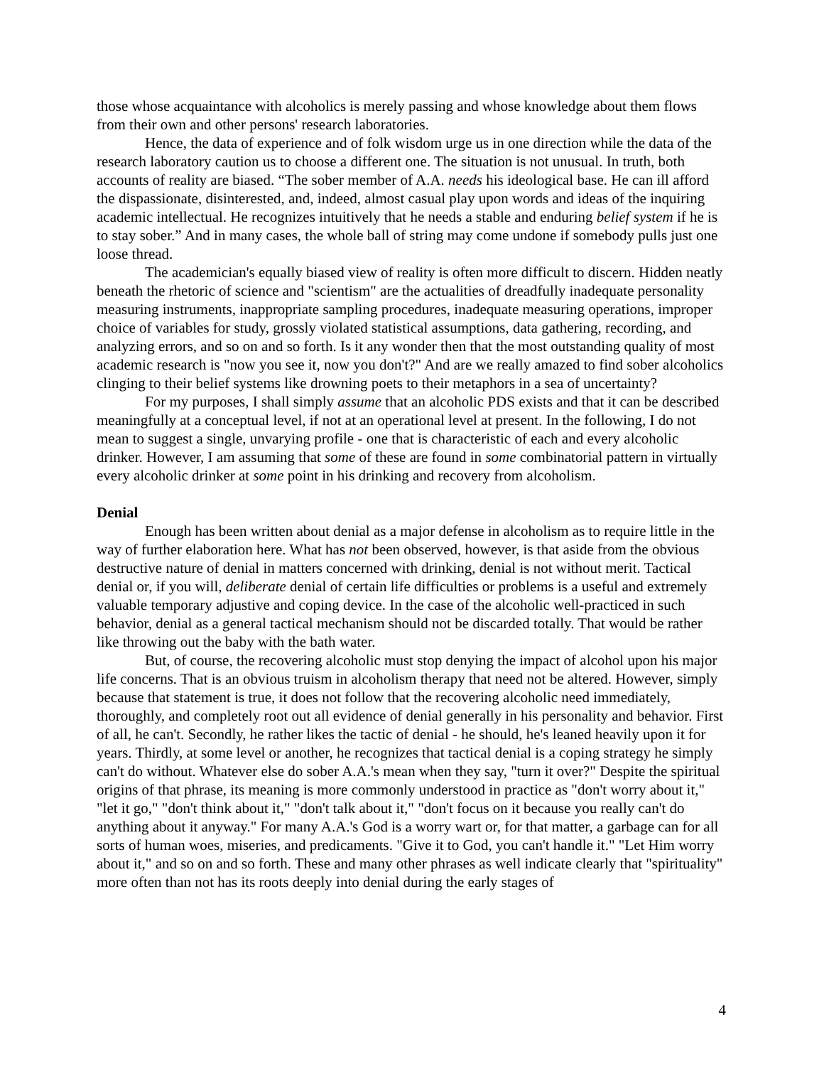those whose acquaintance with alcoholics is merely passing and whose knowledge about them flows from their own and other persons' research laboratories.
Hence, the data of experience and of folk wisdom urge us in one direction while the data of the research laboratory caution us to choose a different one. The situation is not unusual. In truth, both accounts of reality are biased. “The sober member of A.A. needs his ideological base. He can ill afford the dispassionate, disinterested, and, indeed, almost casual play upon words and ideas of the inquiring academic intellectual. He recognizes intuitively that he needs a stable and enduring belief system if he is to stay sober.” And in many cases, the whole ball of string may come undone if somebody pulls just one loose thread.
The academician's equally biased view of reality is often more difficult to discern. Hidden neatly beneath the rhetoric of science and "scientism" are the actualities of dreadfully inadequate personality measuring instruments, inappropriate sampling procedures, inadequate measuring operations, improper choice of variables for study, grossly violated statistical assumptions, data gathering, recording, and analyzing errors, and so on and so forth. Is it any wonder then that the most outstanding quality of most academic research is "now you see it, now you don't?" And are we really amazed to find sober alcoholics clinging to their belief systems like drowning poets to their metaphors in a sea of uncertainty?
For my purposes, I shall simply assume that an alcoholic PDS exists and that it can be described meaningfully at a conceptual level, if not at an operational level at present. In the following, I do not mean to suggest a single, unvarying profile - one that is characteristic of each and every alcoholic drinker. However, I am assuming that some of these are found in some combinatorial pattern in virtually every alcoholic drinker at some point in his drinking and recovery from alcoholism.
Denial
Enough has been written about denial as a major defense in alcoholism as to require little in the way of further elaboration here. What has not been observed, however, is that aside from the obvious destructive nature of denial in matters concerned with drinking, denial is not without merit. Tactical denial or, if you will, deliberate denial of certain life difficulties or problems is a useful and extremely valuable temporary adjustive and coping device. In the case of the alcoholic well-practiced in such behavior, denial as a general tactical mechanism should not be discarded totally. That would be rather like throwing out the baby with the bath water.
But, of course, the recovering alcoholic must stop denying the impact of alcohol upon his major life concerns. That is an obvious truism in alcoholism therapy that need not be altered. However, simply because that statement is true, it does not follow that the recovering alcoholic need immediately, thoroughly, and completely root out all evidence of denial generally in his personality and behavior. First of all, he can't. Secondly, he rather likes the tactic of denial - he should, he's leaned heavily upon it for years. Thirdly, at some level or another, he recognizes that tactical denial is a coping strategy he simply can't do without. Whatever else do sober A.A.'s mean when they say, "turn it over?" Despite the spiritual origins of that phrase, its meaning is more commonly understood in practice as "don't worry about it," "let it go," "don't think about it," "don't talk about it," "don't focus on it because you really can't do anything about it anyway." For many A.A.'s God is a worry wart or, for that matter, a garbage can for all sorts of human woes, miseries, and predicaments. "Give it to God, you can't handle it." "Let Him worry about it," and so on and so forth. These and many other phrases as well indicate clearly that "spirituality" more often than not has its roots deeply into denial during the early stages of
4